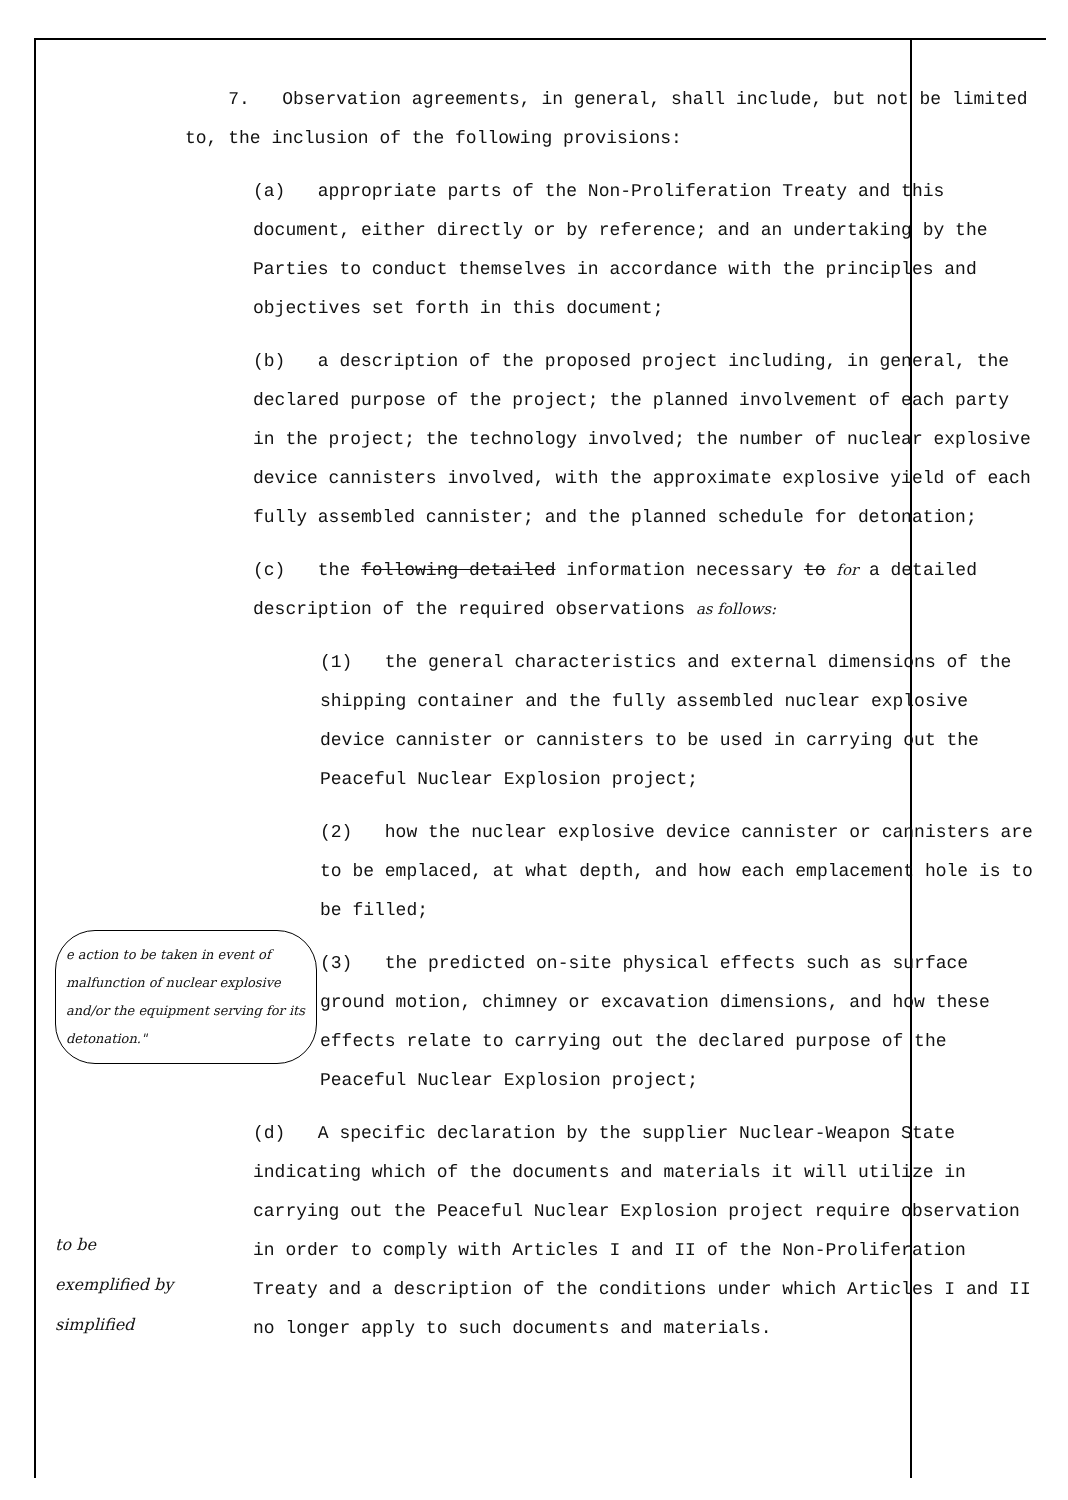7. Observation agreements, in general, shall include, but not be limited to, the inclusion of the following provisions:
(a) appropriate parts of the Non-Proliferation Treaty and this document, either directly or by reference; and an undertaking by the Parties to conduct themselves in accordance with the principles and objectives set forth in this document;
(b) a description of the proposed project including, in general, the declared purpose of the project; the planned involvement of each party in the project; the technology involved; the number of nuclear explosive device cannisters involved, with the approximate explosive yield of each fully assembled cannister; and the planned schedule for detonation;
(c) the following detailed information necessary to for a detailed description of the required observations as follows:
(1) the general characteristics and external dimensions of the shipping container and the fully assembled nuclear explosive device cannister or cannisters to be used in carrying out the Peaceful Nuclear Explosion project;
(2) how the nuclear explosive device cannister or cannisters are to be emplaced, at what depth, and how each emplacement hole is to be filled;
(3) the predicted on-site physical effects such as surface ground motion, chimney or excavation dimensions, and how these effects relate to carrying out the declared purpose of the Peaceful Nuclear Explosion project;
(d) A specific declaration by the supplier Nuclear-Weapon State indicating which of the documents and materials it will utilize in carrying out the Peaceful Nuclear Explosion project require observation in order to comply with Articles I and II of the Non-Proliferation Treaty and a description of the conditions under which Articles I and II no longer apply to such documents and materials.
e action to be taken in event of malfunction of nuclear explosive and/or the equipment serving for its detonation."
to be
exemplified by
simplified